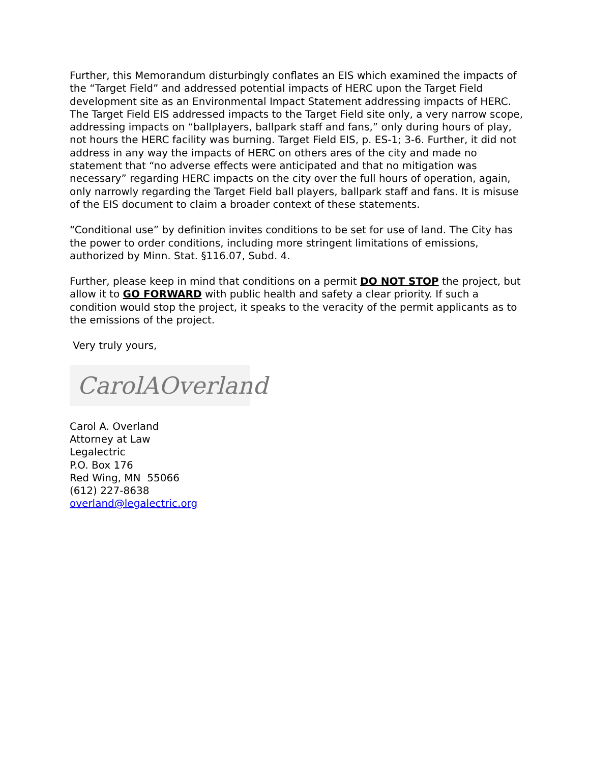Further, this Memorandum disturbingly conflates an EIS which examined the impacts of the “Target Field” and addressed potential impacts of HERC upon the Target Field development site as an Environmental Impact Statement addressing impacts of HERC. The Target Field EIS addressed impacts to the Target Field site only, a very narrow scope, addressing impacts on “ballplayers, ballpark staff and fans,” only during hours of play, not hours the HERC facility was burning. Target Field EIS, p. ES-1; 3-6. Further, it did not address in any way the impacts of HERC on others ares of the city and made no statement that “no adverse effects were anticipated and that no mitigation was necessary” regarding HERC impacts on the city over the full hours of operation, again, only narrowly regarding the Target Field ball players, ballpark staff and fans. It is misuse of the EIS document to claim a broader context of these statements.
“Conditional use” by definition invites conditions to be set for use of land. The City has the power to order conditions, including more stringent limitations of emissions, authorized by Minn. Stat. §116.07, Subd. 4.
Further, please keep in mind that conditions on a permit DO NOT STOP the project, but allow it to GO FORWARD with public health and safety a clear priority. If such a condition would stop the project, it speaks to the veracity of the permit applicants as to the emissions of the project.
Very truly yours,
CarolAOverland
Carol A. Overland
Attorney at Law
Legalectric
P.O. Box 176
Red Wing, MN 55066
(612) 227-8638
overland@legalectric.org